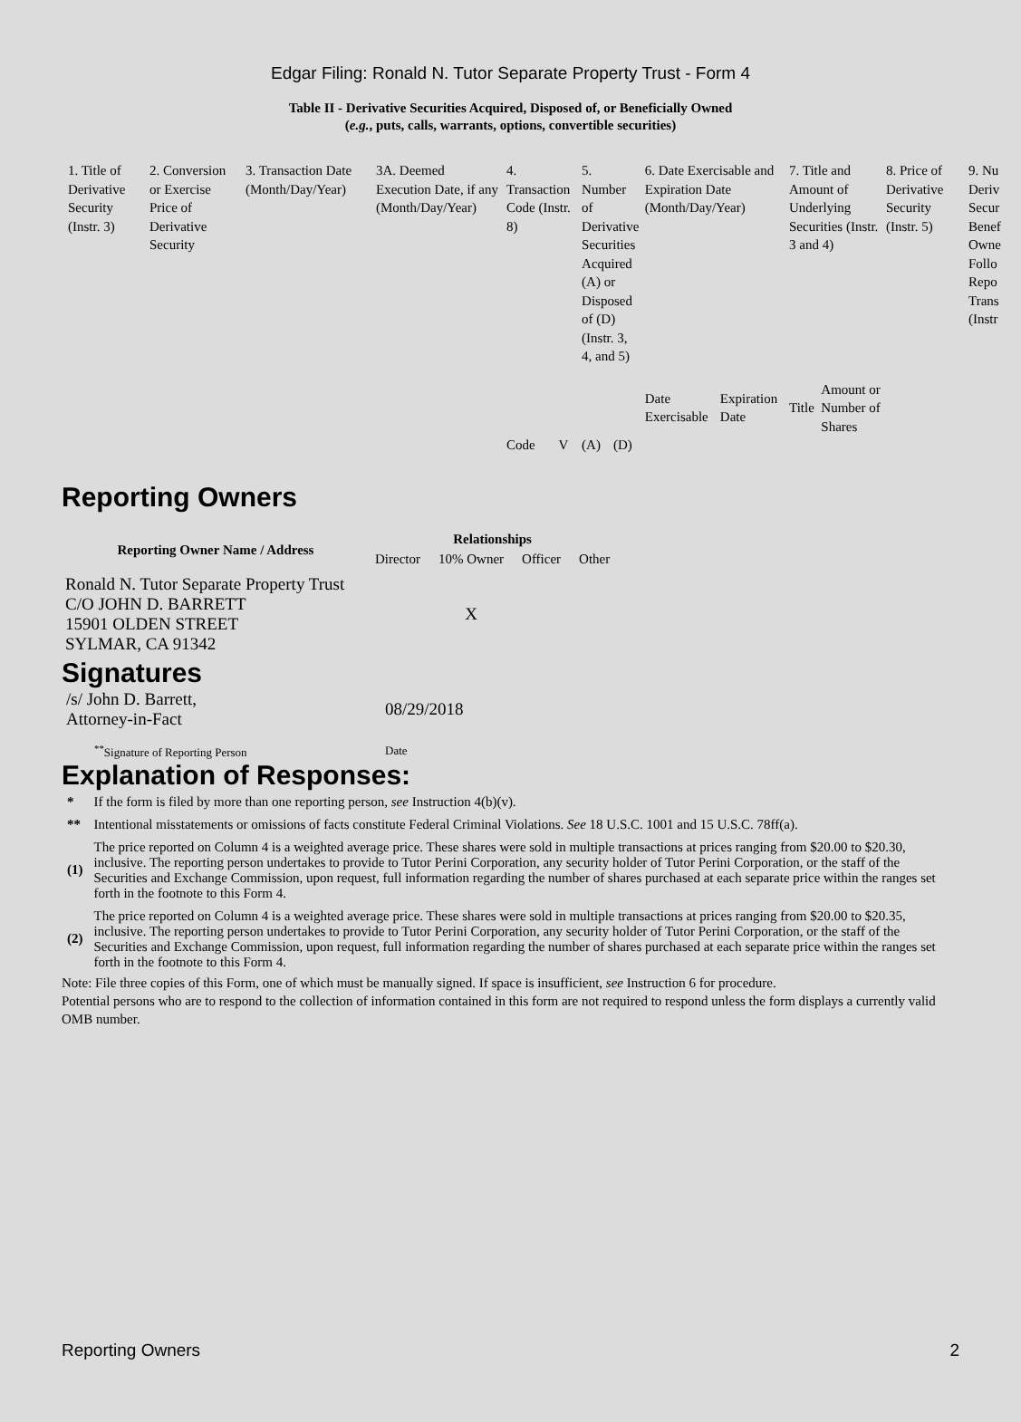Edgar Filing: Ronald N. Tutor Separate Property Trust - Form 4
Table II - Derivative Securities Acquired, Disposed of, or Beneficially Owned
(e.g., puts, calls, warrants, options, convertible securities)
| 1. Title of Derivative Security (Instr. 3) | 2. Conversion or Exercise Price of Derivative Security | 3. Transaction Date (Month/Day/Year) | 3A. Deemed Execution Date, if any (Month/Day/Year) | 4. Transaction Code (Instr. 8) | | 5. Number of Derivative Securities Acquired (A) or Disposed of (D) (Instr. 3, 4, and 5) | | 6. Date Exercisable and Expiration Date (Month/Day/Year) | | 7. Title and Amount of Underlying Securities (Instr. 3 and 4) | | 8. Price of Derivative Security (Instr. 5) | 9. Nu Deriv Secur Benef Owne Follo Repo Trans (Instr |
| | | | | | | | | Date Exercisable | Expiration Date | Title | Amount or Number of Shares | | |
| | | | | Code | V | (A) | (D) | | | | | | |
Reporting Owners
| Reporting Owner Name / Address | Relationships | | | |
| --- | --- | --- | --- | --- |
| | Director | 10% Owner | Officer | Other |
| Ronald N. Tutor Separate Property Trust C/O JOHN D. BARRETT 15901 OLDEN STREET SYLMAR, CA 91342 | | X | | |
Signatures
| /s/ John D. Barrett, Attorney-in-Fact | 08/29/2018 |
| <sup>**</sup> Signature of Reporting Person | Date |
Explanation of Responses:
| * | If the form is filed by more than one reporting person, see Instruction 4(b)(v). |
| ** | Intentional misstatements or omissions of facts constitute Federal Criminal Violations. See 18 U.S.C. 1001 and 15 U.S.C. 78ff(a). |
| (1) | The price reported on Column 4 is a weighted average price. These shares were sold in multiple transactions at prices ranging from $20.00 to $20.30, inclusive. The reporting person undertakes to provide to Tutor Perini Corporation, any security holder of Tutor Perini Corporation, or the staff of the Securities and Exchange Commission, upon request, full information regarding the number of shares purchased at each separate price within the ranges set forth in the footnote to this Form 4. |
| (2) | The price reported on Column 4 is a weighted average price. These shares were sold in multiple transactions at prices ranging from $20.00 to $20.35, inclusive. The reporting person undertakes to provide to Tutor Perini Corporation, any security holder of Tutor Perini Corporation, or the staff of the Securities and Exchange Commission, upon request, full information regarding the number of shares purchased at each separate price within the ranges set forth in the footnote to this Form 4. |
Note: File three copies of this Form, one of which must be manually signed. If space is insufficient, see Instruction 6 for procedure.
Potential persons who are to respond to the collection of information contained in this form are not required to respond unless the form displays a currently valid OMB number.
Reporting Owners 2